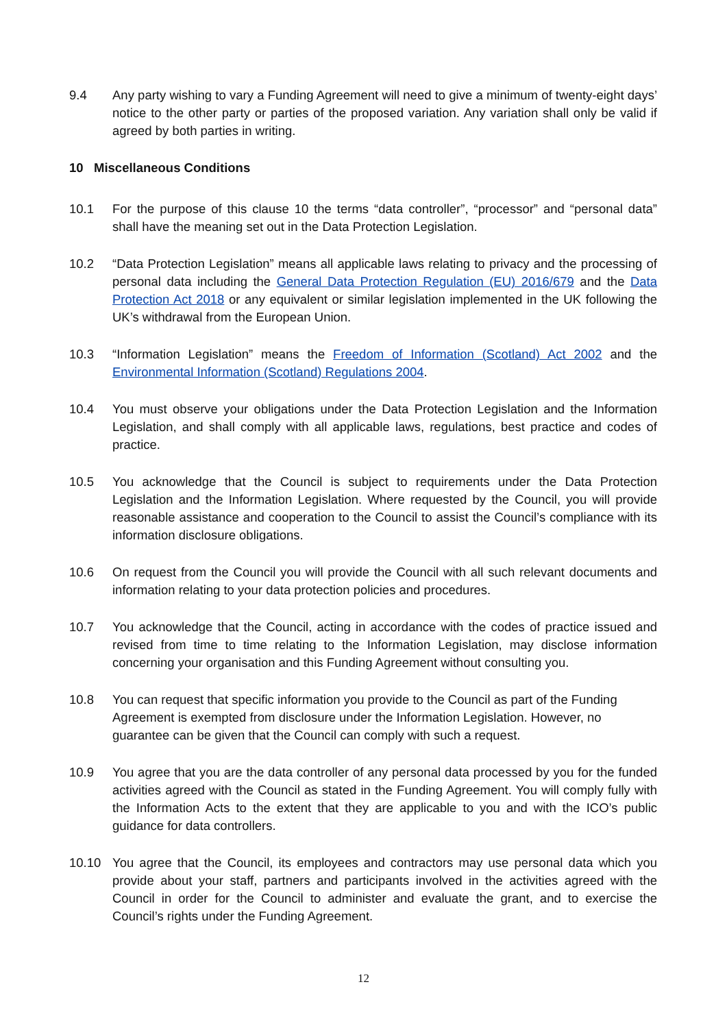9.4 Any party wishing to vary a Funding Agreement will need to give a minimum of twenty-eight days’ notice to the other party or parties of the proposed variation. Any variation shall only be valid if agreed by both parties in writing.
10 Miscellaneous Conditions
10.1 For the purpose of this clause 10 the terms “data controller”, “processor” and “personal data” shall have the meaning set out in the Data Protection Legislation.
10.2 “Data Protection Legislation” means all applicable laws relating to privacy and the processing of personal data including the General Data Protection Regulation (EU) 2016/679 and the Data Protection Act 2018 or any equivalent or similar legislation implemented in the UK following the UK’s withdrawal from the European Union.
10.3 “Information Legislation” means the Freedom of Information (Scotland) Act 2002 and the Environmental Information (Scotland) Regulations 2004.
10.4 You must observe your obligations under the Data Protection Legislation and the Information Legislation, and shall comply with all applicable laws, regulations, best practice and codes of practice.
10.5 You acknowledge that the Council is subject to requirements under the Data Protection Legislation and the Information Legislation. Where requested by the Council, you will provide reasonable assistance and cooperation to the Council to assist the Council’s compliance with its information disclosure obligations.
10.6 On request from the Council you will provide the Council with all such relevant documents and information relating to your data protection policies and procedures.
10.7 You acknowledge that the Council, acting in accordance with the codes of practice issued and revised from time to time relating to the Information Legislation, may disclose information concerning your organisation and this Funding Agreement without consulting you.
10.8 You can request that specific information you provide to the Council as part of the Funding Agreement is exempted from disclosure under the Information Legislation. However, no guarantee can be given that the Council can comply with such a request.
10.9 You agree that you are the data controller of any personal data processed by you for the funded activities agreed with the Council as stated in the Funding Agreement. You will comply fully with the Information Acts to the extent that they are applicable to you and with the ICO’s public guidance for data controllers.
10.10 You agree that the Council, its employees and contractors may use personal data which you provide about your staff, partners and participants involved in the activities agreed with the Council in order for the Council to administer and evaluate the grant, and to exercise the Council’s rights under the Funding Agreement.
12